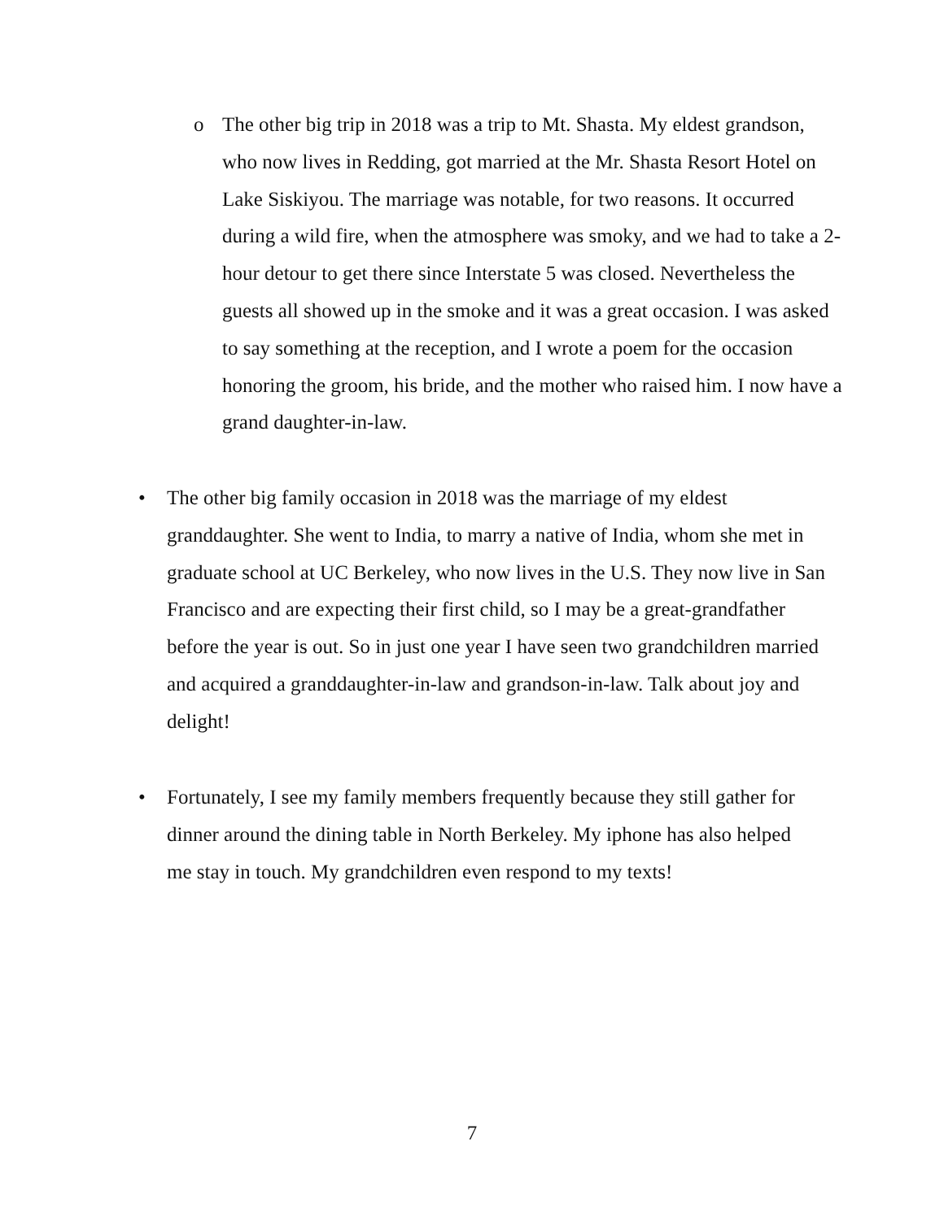o The other big trip in 2018 was a trip to Mt. Shasta. My eldest grandson, who now lives in Redding, got married at the Mr. Shasta Resort Hotel on Lake Siskiyou. The marriage was notable, for two reasons. It occurred during a wild fire, when the atmosphere was smoky, and we had to take a 2-hour detour to get there since Interstate 5 was closed. Nevertheless the guests all showed up in the smoke and it was a great occasion. I was asked to say something at the reception, and I wrote a poem for the occasion honoring the groom, his bride, and the mother who raised him. I now have a grand daughter-in-law.
• The other big family occasion in 2018 was the marriage of my eldest granddaughter. She went to India, to marry a native of India, whom she met in graduate school at UC Berkeley, who now lives in the U.S. They now live in San Francisco and are expecting their first child, so I may be a great-grandfather before the year is out. So in just one year I have seen two grandchildren married and acquired a granddaughter-in-law and grandson-in-law. Talk about joy and delight!
• Fortunately, I see my family members frequently because they still gather for dinner around the dining table in North Berkeley. My iphone has also helped me stay in touch. My grandchildren even respond to my texts!
7